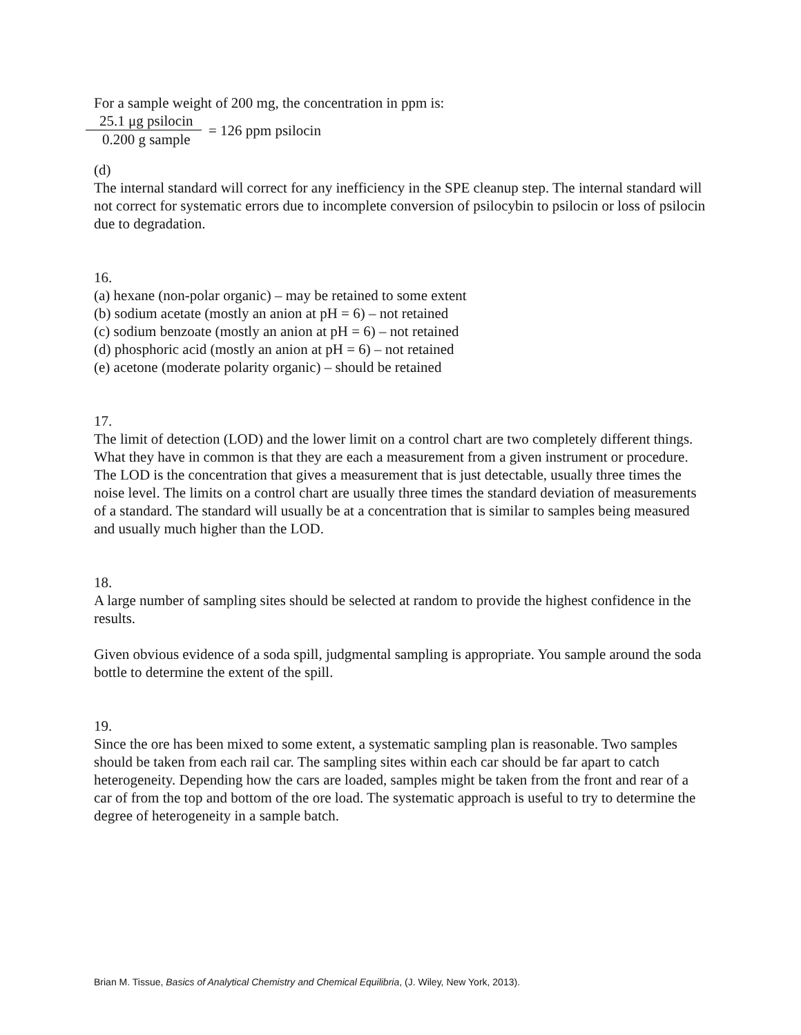For a sample weight of 200 mg, the concentration in ppm is:
25.1 μg psilocin
0.200 g sample
= 126 ppm psilocin
(d)
The internal standard will correct for any inefficiency in the SPE cleanup step. The internal standard will not correct for systematic errors due to incomplete conversion of psilocybin to psilocin or loss of psilocin due to degradation.
16.
(a) hexane (non-polar organic) – may be retained to some extent
(b) sodium acetate (mostly an anion at pH = 6) – not retained
(c) sodium benzoate (mostly an anion at pH = 6) – not retained
(d) phosphoric acid (mostly an anion at pH = 6) – not retained
(e) acetone (moderate polarity organic) – should be retained
17.
The limit of detection (LOD) and the lower limit on a control chart are two completely different things. What they have in common is that they are each a measurement from a given instrument or procedure. The LOD is the concentration that gives a measurement that is just detectable, usually three times the noise level. The limits on a control chart are usually three times the standard deviation of measurements of a standard. The standard will usually be at a concentration that is similar to samples being measured and usually much higher than the LOD.
18.
A large number of sampling sites should be selected at random to provide the highest confidence in the results.
Given obvious evidence of a soda spill, judgmental sampling is appropriate. You sample around the soda bottle to determine the extent of the spill.
19.
Since the ore has been mixed to some extent, a systematic sampling plan is reasonable. Two samples should be taken from each rail car. The sampling sites within each car should be far apart to catch heterogeneity. Depending how the cars are loaded, samples might be taken from the front and rear of a car of from the top and bottom of the ore load. The systematic approach is useful to try to determine the degree of heterogeneity in a sample batch.
Brian M. Tissue, Basics of Analytical Chemistry and Chemical Equilibria, (J. Wiley, New York, 2013).